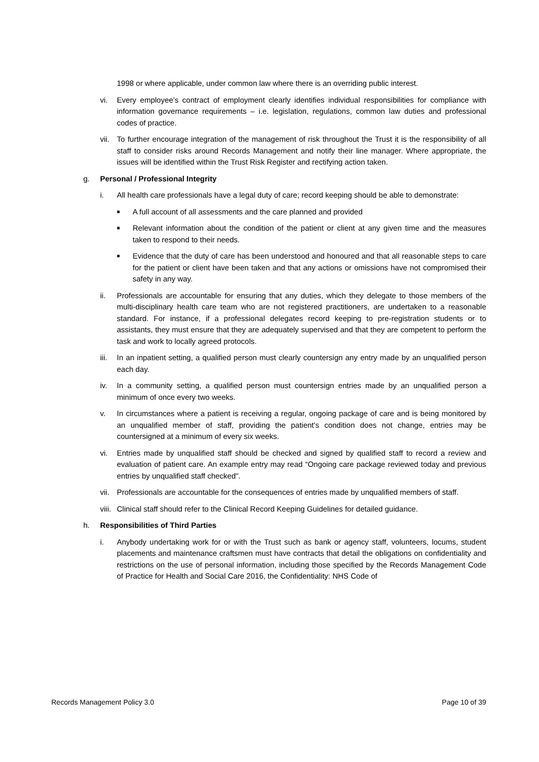1998 or where applicable, under common law where there is an overriding public interest.
vi. Every employee’s contract of employment clearly identifies individual responsibilities for compliance with information governance requirements – i.e. legislation, regulations, common law duties and professional codes of practice.
vii.
To further encourage integration of the management of risk throughout the Trust it is the responsibility of all staff to consider risks around Records Management and notify their line manager. Where appropriate, the issues will be identified within the Trust Risk Register and rectifying action taken.
g. Personal / Professional Integrity
i. All health care professionals have a legal duty of care; record keeping should be able to demonstrate:
■
A full account of all assessments and the care planned and provided
■
Relevant information about the condition of the patient or client at any given time and the measures taken to respond to their needs.
■
Evidence that the duty of care has been understood and honoured and that all reasonable steps to care for the patient or client have been taken and that any actions or omissions have not compromised their safety in any way.
ii. Professionals are accountable for ensuring that any duties, which they delegate to those members of the multi-disciplinary health care team who are not registered practitioners, are undertaken to a reasonable standard. For instance, if a professional delegates record keeping to pre-registration students or to assistants, they must ensure that they are adequately supervised and that they are competent to perform the task and work to locally agreed protocols.
iii.
In an inpatient setting, a qualified person must clearly countersign any entry made by an unqualified person each day.
iv. In a community setting, a qualified person must countersign entries made by an unqualified person a minimum of once every two weeks.
v. In circumstances where a patient is receiving a regular, ongoing package of care and is being monitored by an unqualified member of staff, providing the patient's condition does not change, entries may be countersigned at a minimum of every six weeks.
vi. Entries made by unqualified staff should be checked and signed by qualified staff to record a review and evaluation of patient care. An example entry may read “Ongoing care package reviewed today and previous entries by unqualified staff checked".
vii.
Professionals are accountable for the consequences of entries made by unqualified members of staff.
viii.
Clinical staff should refer to the Clinical Record Keeping Guidelines for detailed guidance.
h. Responsibilities of Third Parties
i. Anybody undertaking work for or with the Trust such as bank or agency staff, volunteers, locums, student placements and maintenance craftsmen must have contracts that detail the obligations on confidentiality and restrictions on the use of personal information, including those specified by the Records Management Code of Practice for Health and Social Care 2016, the Confidentiality: NHS Code of
Records Management Policy 3.0 Page 10 of 39